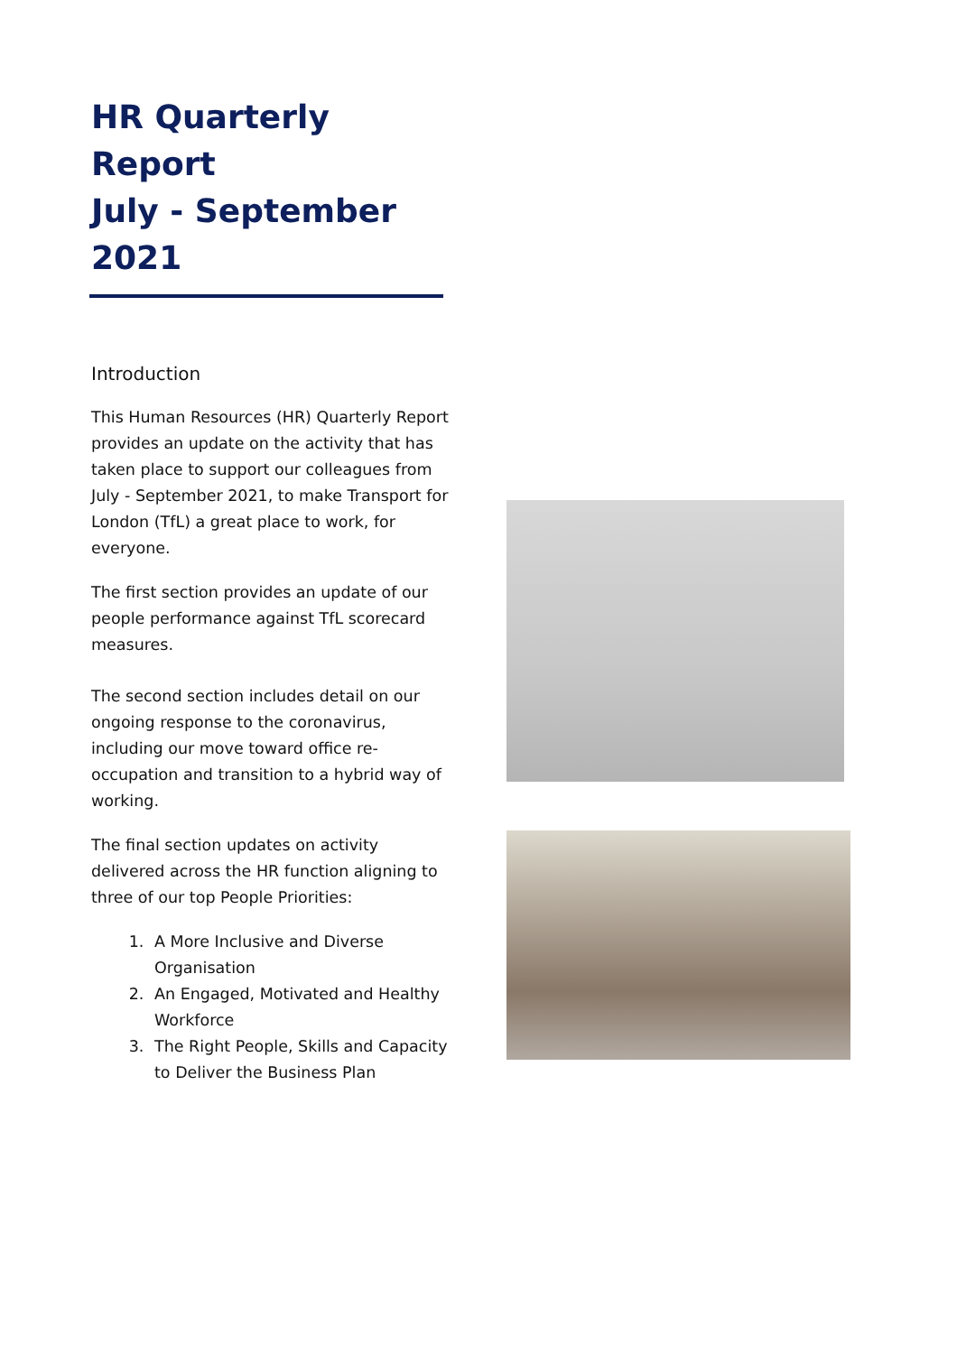HR Quarterly Report
July - September
2021
Introduction
This Human Resources (HR) Quarterly Report provides an update on the activity that has taken place to support our colleagues from July - September 2021, to make Transport for London (TfL) a great place to work, for everyone.
The first section provides an update of our people performance against TfL scorecard measures.
The second section includes detail on our ongoing response to the coronavirus, including our move toward office re-occupation and transition to a hybrid way of working.
The final section updates on activity delivered across the HR function aligning to three of our top People Priorities:
1. A More Inclusive and Diverse Organisation
2. An Engaged, Motivated and Healthy Workforce
3. The Right People, Skills and Capacity to Deliver the Business Plan